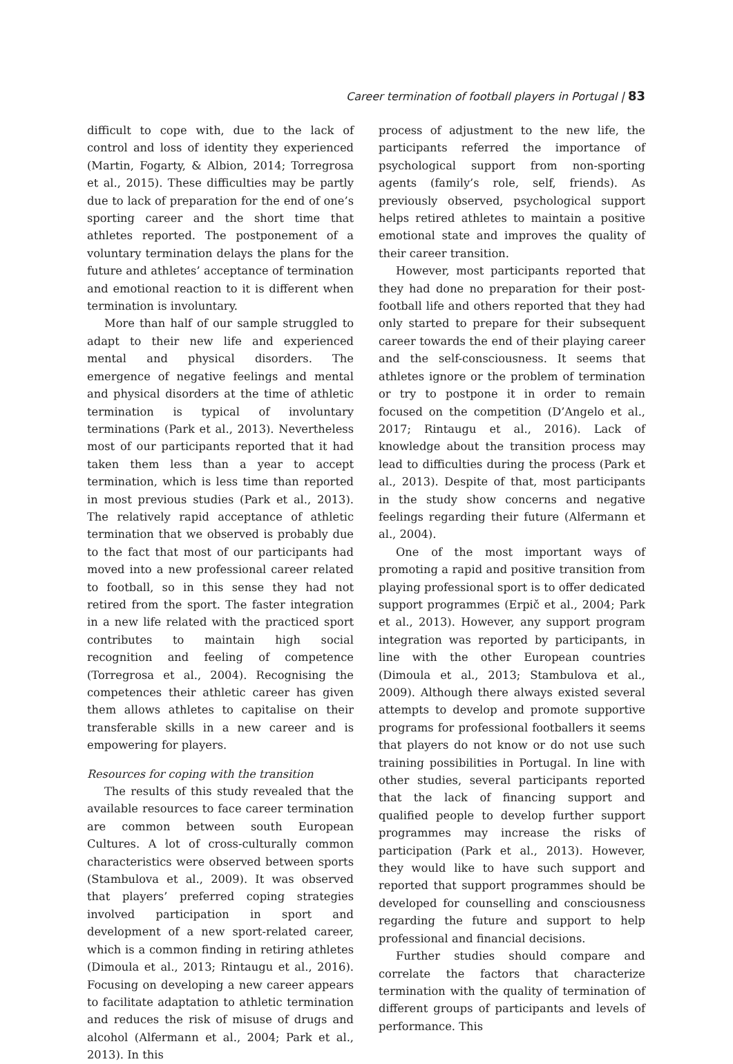Career termination of football players in Portugal | 83
difficult to cope with, due to the lack of control and loss of identity they experienced (Martin, Fogarty, & Albion, 2014; Torregrosa et al., 2015). These difficulties may be partly due to lack of preparation for the end of one’s sporting career and the short time that athletes reported. The postponement of a voluntary termination delays the plans for the future and athletes’ acceptance of termination and emotional reaction to it is different when termination is involuntary.
More than half of our sample struggled to adapt to their new life and experienced mental and physical disorders. The emergence of negative feelings and mental and physical disorders at the time of athletic termination is typical of involuntary terminations (Park et al., 2013). Nevertheless most of our participants reported that it had taken them less than a year to accept termination, which is less time than reported in most previous studies (Park et al., 2013). The relatively rapid acceptance of athletic termination that we observed is probably due to the fact that most of our participants had moved into a new professional career related to football, so in this sense they had not retired from the sport. The faster integration in a new life related with the practiced sport contributes to maintain high social recognition and feeling of competence (Torregrosa et al., 2004). Recognising the competences their athletic career has given them allows athletes to capitalise on their transferable skills in a new career and is empowering for players.
Resources for coping with the transition
The results of this study revealed that the available resources to face career termination are common between south European Cultures. A lot of cross-culturally common characteristics were observed between sports (Stambulova et al., 2009). It was observed that players’ preferred coping strategies involved participation in sport and development of a new sport-related career, which is a common finding in retiring athletes (Dimoula et al., 2013; Rintaugu et al., 2016). Focusing on developing a new career appears to facilitate adaptation to athletic termination and reduces the risk of misuse of drugs and alcohol (Alfermann et al., 2004; Park et al., 2013). In this
process of adjustment to the new life, the participants referred the importance of psychological support from non-sporting agents (family’s role, self, friends). As previously observed, psychological support helps retired athletes to maintain a positive emotional state and improves the quality of their career transition.
However, most participants reported that they had done no preparation for their post-football life and others reported that they had only started to prepare for their subsequent career towards the end of their playing career and the self-consciousness. It seems that athletes ignore or the problem of termination or try to postpone it in order to remain focused on the competition (D’Angelo et al., 2017; Rintaugu et al., 2016). Lack of knowledge about the transition process may lead to difficulties during the process (Park et al., 2013). Despite of that, most participants in the study show concerns and negative feelings regarding their future (Alfermann et al., 2004).
One of the most important ways of promoting a rapid and positive transition from playing professional sport is to offer dedicated support programmes (Erpič et al., 2004; Park et al., 2013). However, any support program integration was reported by participants, in line with the other European countries (Dimoula et al., 2013; Stambulova et al., 2009). Although there always existed several attempts to develop and promote supportive programs for professional footballers it seems that players do not know or do not use such training possibilities in Portugal. In line with other studies, several participants reported that the lack of financing support and qualified people to develop further support programmes may increase the risks of participation (Park et al., 2013). However, they would like to have such support and reported that support programmes should be developed for counselling and consciousness regarding the future and support to help professional and financial decisions.
Further studies should compare and correlate the factors that characterize termination with the quality of termination of different groups of participants and levels of performance. This